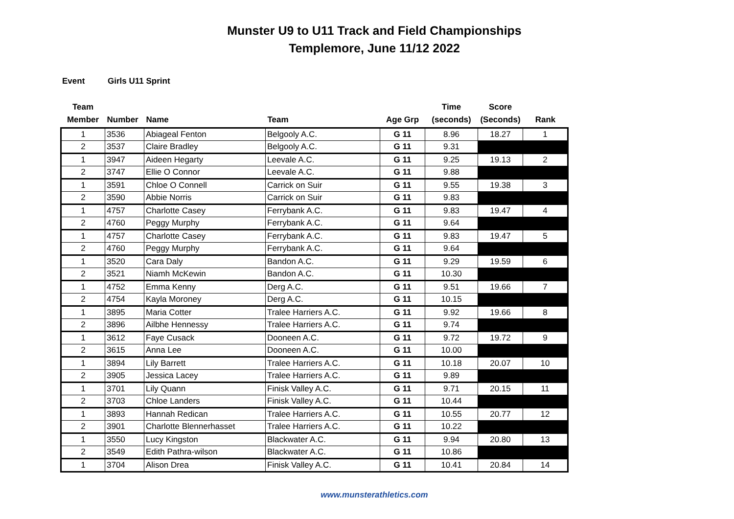Munster U9 to U11 Track and Field Championships
Templemore, June 11/12 2022
Event Girls U11 Sprint
| Team Member | Number | Name | Team | Age Grp | Time (seconds) | Score (Seconds) | Rank |
| --- | --- | --- | --- | --- | --- | --- | --- |
| 1 | 3536 | Abiageal Fenton | Belgooly A.C. | G 11 | 8.96 | 18.27 | 1 |
| 2 | 3537 | Claire Bradley | Belgooly A.C. | G 11 | 9.31 | | |
| 1 | 3947 | Aideen Hegarty | Leevale A.C. | G 11 | 9.25 | 19.13 | 2 |
| 2 | 3747 | Ellie O Connor | Leevale A.C. | G 11 | 9.88 | | |
| 1 | 3591 | Chloe O Connell | Carrick on Suir | G 11 | 9.55 | 19.38 | 3 |
| 2 | 3590 | Abbie Norris | Carrick on Suir | G 11 | 9.83 | | |
| 1 | 4757 | Charlotte Casey | Ferrybank A.C. | G 11 | 9.83 | 19.47 | 4 |
| 2 | 4760 | Peggy Murphy | Ferrybank A.C. | G 11 | 9.64 | | |
| 1 | 4757 | Charlotte Casey | Ferrybank A.C. | G 11 | 9.83 | 19.47 | 5 |
| 2 | 4760 | Peggy Murphy | Ferrybank A.C. | G 11 | 9.64 | | |
| 1 | 3520 | Cara Daly | Bandon A.C. | G 11 | 9.29 | 19.59 | 6 |
| 2 | 3521 | Niamh McKewin | Bandon A.C. | G 11 | 10.30 | | |
| 1 | 4752 | Emma Kenny | Derg A.C. | G 11 | 9.51 | 19.66 | 7 |
| 2 | 4754 | Kayla Moroney | Derg A.C. | G 11 | 10.15 | | |
| 1 | 3895 | Maria Cotter | Tralee Harriers A.C. | G 11 | 9.92 | 19.66 | 8 |
| 2 | 3896 | Ailbhe Hennessy | Tralee Harriers A.C. | G 11 | 9.74 | | |
| 1 | 3612 | Faye Cusack | Dooneen A.C. | G 11 | 9.72 | 19.72 | 9 |
| 2 | 3615 | Anna Lee | Dooneen A.C. | G 11 | 10.00 | | |
| 1 | 3894 | Lily Barrett | Tralee Harriers A.C. | G 11 | 10.18 | 20.07 | 10 |
| 2 | 3905 | Jessica Lacey | Tralee Harriers A.C. | G 11 | 9.89 | | |
| 1 | 3701 | Lily Quann | Finisk Valley A.C. | G 11 | 9.71 | 20.15 | 11 |
| 2 | 3703 | Chloe Landers | Finisk Valley A.C. | G 11 | 10.44 | | |
| 1 | 3893 | Hannah Redican | Tralee Harriers A.C. | G 11 | 10.55 | 20.77 | 12 |
| 2 | 3901 | Charlotte Blennerhasset | Tralee Harriers A.C. | G 11 | 10.22 | | |
| 1 | 3550 | Lucy Kingston | Blackwater A.C. | G 11 | 9.94 | 20.80 | 13 |
| 2 | 3549 | Edith Pathra-wilson | Blackwater A.C. | G 11 | 10.86 | | |
| 1 | 3704 | Alison Drea | Finisk Valley A.C. | G 11 | 10.41 | 20.84 | 14 |
www.munsterathletics.com